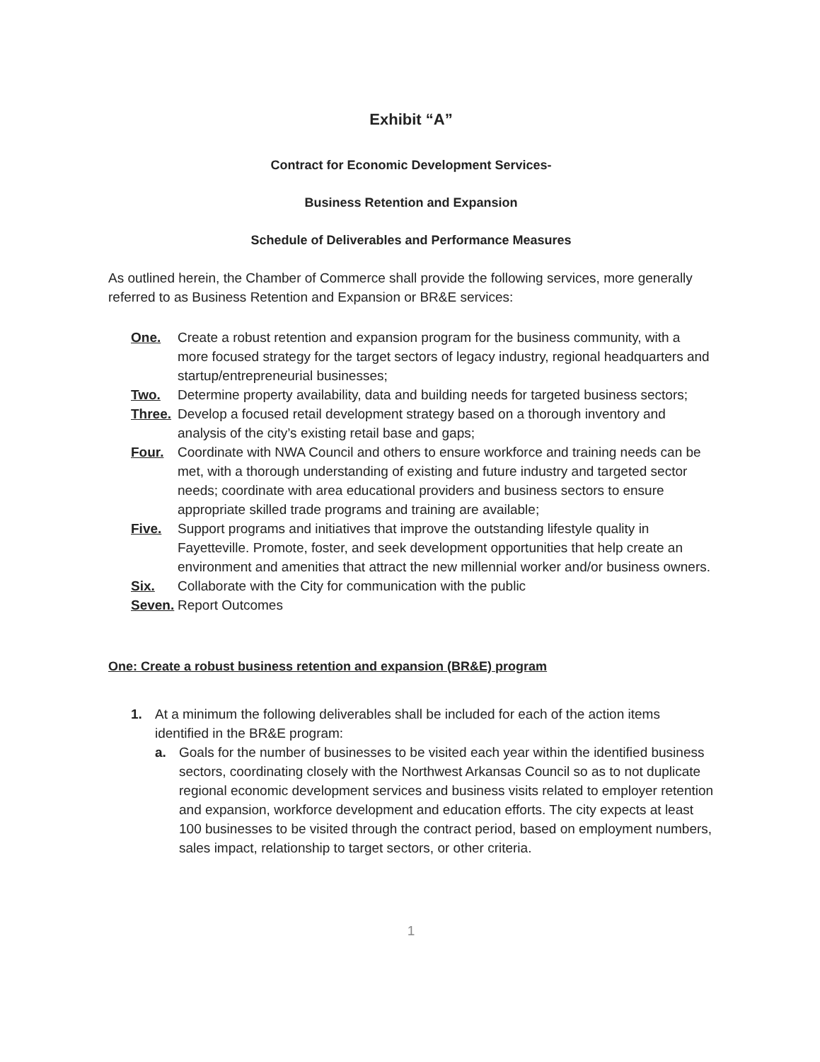Exhibit “A”
Contract for Economic Development Services-
Business Retention and Expansion
Schedule of Deliverables and Performance Measures
As outlined herein, the Chamber of Commerce shall provide the following services, more generally referred to as Business Retention and Expansion or BR&E services:
One. Create a robust retention and expansion program for the business community, with a more focused strategy for the target sectors of legacy industry, regional headquarters and startup/entrepreneurial businesses;
Two. Determine property availability, data and building needs for targeted business sectors;
Three. Develop a focused retail development strategy based on a thorough inventory and analysis of the city’s existing retail base and gaps;
Four. Coordinate with NWA Council and others to ensure workforce and training needs can be met, with a thorough understanding of existing and future industry and targeted sector needs; coordinate with area educational providers and business sectors to ensure appropriate skilled trade programs and training are available;
Five. Support programs and initiatives that improve the outstanding lifestyle quality in Fayetteville. Promote, foster, and seek development opportunities that help create an environment and amenities that attract the new millennial worker and/or business owners.
Six. Collaborate with the City for communication with the public
Seven. Report Outcomes
One: Create a robust business retention and expansion (BR&E) program
1. At a minimum the following deliverables shall be included for each of the action items identified in the BR&E program:
a. Goals for the number of businesses to be visited each year within the identified business sectors, coordinating closely with the Northwest Arkansas Council so as to not duplicate regional economic development services and business visits related to employer retention and expansion, workforce development and education efforts. The city expects at least 100 businesses to be visited through the contract period, based on employment numbers, sales impact, relationship to target sectors, or other criteria.
1